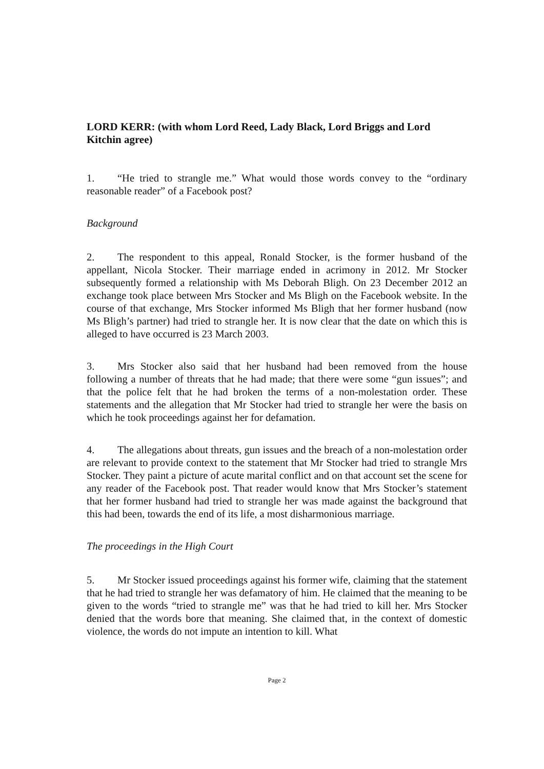LORD KERR: (with whom Lord Reed, Lady Black, Lord Briggs and Lord Kitchin agree)
1. “He tried to strangle me.” What would those words convey to the “ordinary reasonable reader” of a Facebook post?
Background
2. The respondent to this appeal, Ronald Stocker, is the former husband of the appellant, Nicola Stocker. Their marriage ended in acrimony in 2012. Mr Stocker subsequently formed a relationship with Ms Deborah Bligh. On 23 December 2012 an exchange took place between Mrs Stocker and Ms Bligh on the Facebook website. In the course of that exchange, Mrs Stocker informed Ms Bligh that her former husband (now Ms Bligh’s partner) had tried to strangle her. It is now clear that the date on which this is alleged to have occurred is 23 March 2003.
3. Mrs Stocker also said that her husband had been removed from the house following a number of threats that he had made; that there were some “gun issues”; and that the police felt that he had broken the terms of a non-molestation order. These statements and the allegation that Mr Stocker had tried to strangle her were the basis on which he took proceedings against her for defamation.
4. The allegations about threats, gun issues and the breach of a non-molestation order are relevant to provide context to the statement that Mr Stocker had tried to strangle Mrs Stocker. They paint a picture of acute marital conflict and on that account set the scene for any reader of the Facebook post. That reader would know that Mrs Stocker’s statement that her former husband had tried to strangle her was made against the background that this had been, towards the end of its life, a most disharmonious marriage.
The proceedings in the High Court
5. Mr Stocker issued proceedings against his former wife, claiming that the statement that he had tried to strangle her was defamatory of him. He claimed that the meaning to be given to the words “tried to strangle me” was that he had tried to kill her. Mrs Stocker denied that the words bore that meaning. She claimed that, in the context of domestic violence, the words do not impute an intention to kill. What
Page 2